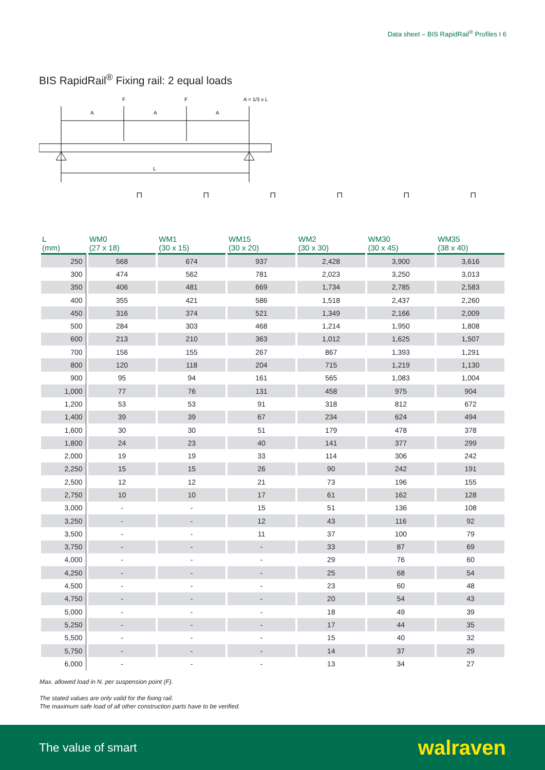Data sheet – BIS RapidRail<sup>®</sup> Profiles I 6
BIS RapidRail<sup>®</sup> Fixing rail: 2 equal loads
F
F
A = 1/3 x L
A
A
A
L
⊓ ⊓ ⊓ ⊓ ⊓ ⊓
| L (mm) | WM0 (27 x 18) | WM1 (30 x 15) | WM15 (30 x 20) | WM2 (30 x 30) | WM30 (30 x 45) | WM35 (38 x 40) |
| --- | --- | --- | --- | --- | --- | --- |
| 250 | 568 | 674 | 937 | 2,428 | 3,900 | 3,616 |
| 300 | 474 | 562 | 781 | 2,023 | 3,250 | 3,013 |
| 350 | 406 | 481 | 669 | 1,734 | 2,785 | 2,583 |
| 400 | 355 | 421 | 586 | 1,518 | 2,437 | 2,260 |
| 450 | 316 | 374 | 521 | 1,349 | 2,166 | 2,009 |
| 500 | 284 | 303 | 468 | 1,214 | 1,950 | 1,808 |
| 600 | 213 | 210 | 363 | 1,012 | 1,625 | 1,507 |
| 700 | 156 | 155 | 267 | 867 | 1,393 | 1,291 |
| 800 | 120 | 118 | 204 | 715 | 1,219 | 1,130 |
| 900 | 95 | 94 | 161 | 565 | 1,083 | 1,004 |
| 1,000 | 77 | 76 | 131 | 458 | 975 | 904 |
| 1,200 | 53 | 53 | 91 | 318 | 812 | 672 |
| 1,400 | 39 | 39 | 67 | 234 | 624 | 494 |
| 1,600 | 30 | 30 | 51 | 179 | 478 | 378 |
| 1,800 | 24 | 23 | 40 | 141 | 377 | 299 |
| 2,000 | 19 | 19 | 33 | 114 | 306 | 242 |
| 2,250 | 15 | 15 | 26 | 90 | 242 | 191 |
| 2,500 | 12 | 12 | 21 | 73 | 196 | 155 |
| 2,750 | 10 | 10 | 17 | 61 | 162 | 128 |
| 3,000 | - | - | 15 | 51 | 136 | 108 |
| 3,250 | - | - | 12 | 43 | 116 | 92 |
| 3,500 | - | - | 11 | 37 | 100 | 79 |
| 3,750 | - | - | - | 33 | 87 | 69 |
| 4,000 | - | - | - | 29 | 76 | 60 |
| 4,250 | - | - | - | 25 | 68 | 54 |
| 4,500 | - | - | - | 23 | 60 | 48 |
| 4,750 | - | - | - | 20 | 54 | 43 |
| 5,000 | - | - | - | 18 | 49 | 39 |
| 5,250 | - | - | - | 17 | 44 | 35 |
| 5,500 | - | - | - | 15 | 40 | 32 |
| 5,750 | - | - | - | 14 | 37 | 29 |
| 6,000 | - | - | - | 13 | 34 | 27 |
Max. allowed load in N. per suspension point (F).
The stated values are only valid for the fixing rail.
The maximum safe load of all other construction parts have to be verified.
The value of smart walraven